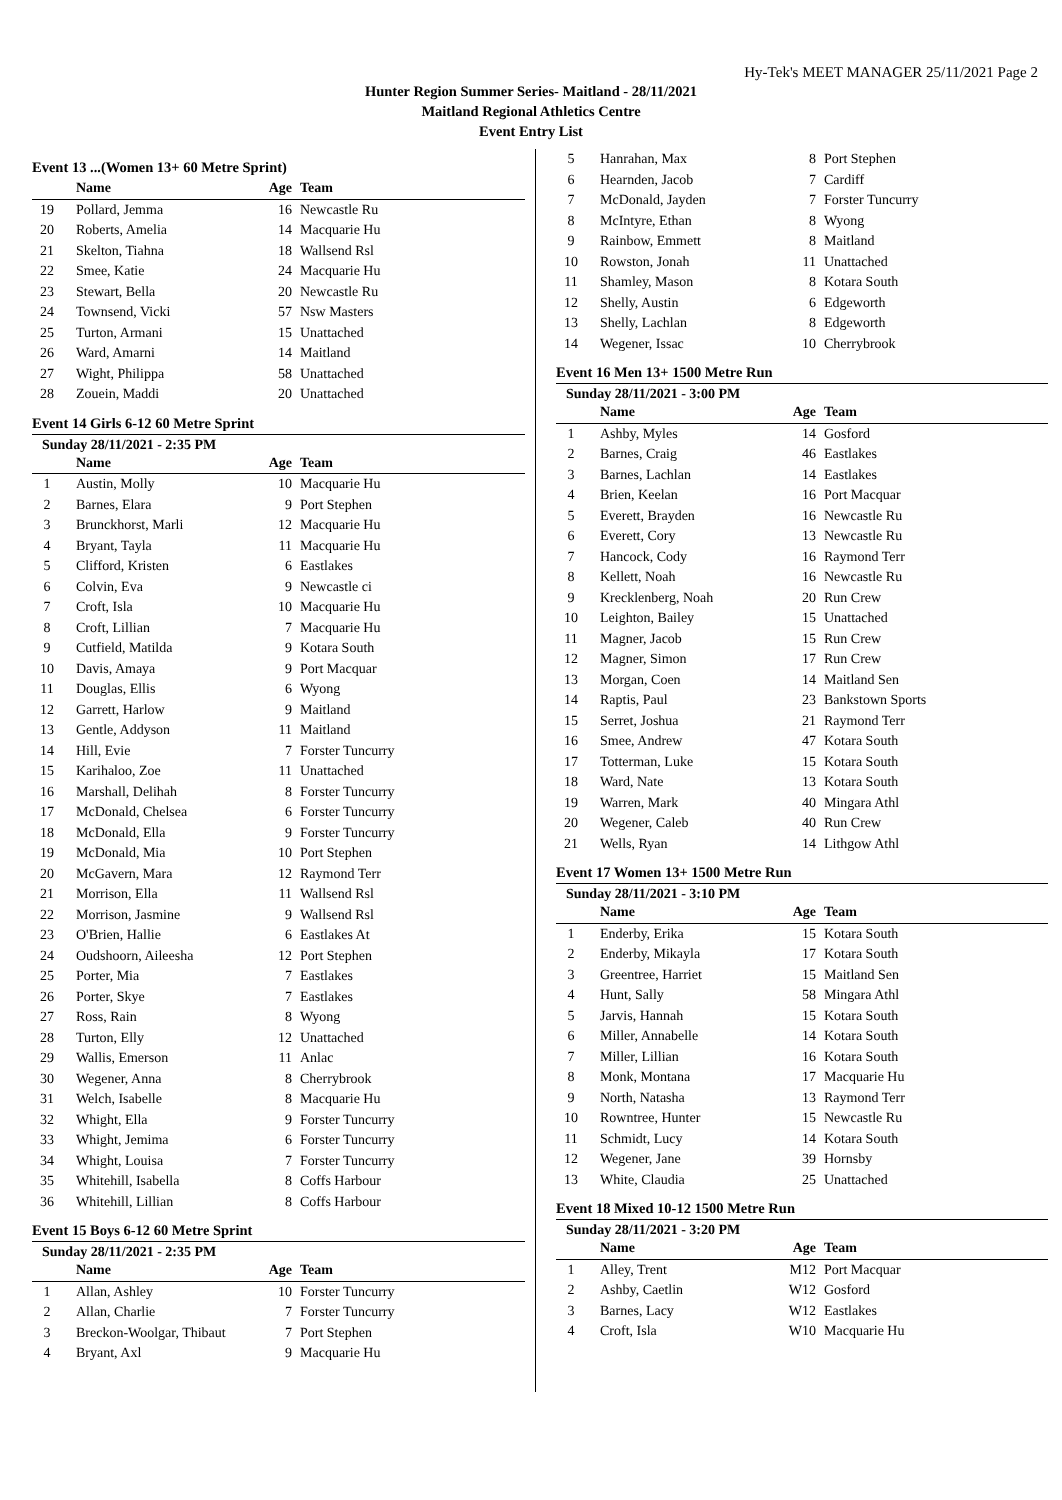Hy-Tek's MEET MANAGER 25/11/2021 Page 2
Hunter Region Summer Series- Maitland - 28/11/2021
Maitland Regional Athletics Centre
Event Entry List
Event 13 ...(Women 13+ 60 Metre Sprint)
| | Name | Age | Team |
| --- | --- | --- | --- |
| 19 | Pollard, Jemma | 16 | Newcastle Ru |
| 20 | Roberts, Amelia | 14 | Macquarie Hu |
| 21 | Skelton, Tiahna | 18 | Wallsend Rsl |
| 22 | Smee, Katie | 24 | Macquarie Hu |
| 23 | Stewart, Bella | 20 | Newcastle Ru |
| 24 | Townsend, Vicki | 57 | Nsw Masters |
| 25 | Turton, Armani | 15 | Unattached |
| 26 | Ward, Amarni | 14 | Maitland |
| 27 | Wight, Philippa | 58 | Unattached |
| 28 | Zouein, Maddi | 20 | Unattached |
Event 14 Girls 6-12 60 Metre Sprint
Sunday 28/11/2021 - 2:35 PM
| | Name | Age | Team |
| --- | --- | --- | --- |
| 1 | Austin, Molly | 10 | Macquarie Hu |
| 2 | Barnes, Elara | 9 | Port Stephen |
| 3 | Brunckhorst, Marli | 12 | Macquarie Hu |
| 4 | Bryant, Tayla | 11 | Macquarie Hu |
| 5 | Clifford, Kristen | 6 | Eastlakes |
| 6 | Colvin, Eva | 9 | Newcastle ci |
| 7 | Croft, Isla | 10 | Macquarie Hu |
| 8 | Croft, Lillian | 7 | Macquarie Hu |
| 9 | Cutfield, Matilda | 9 | Kotara South |
| 10 | Davis, Amaya | 9 | Port Macquar |
| 11 | Douglas, Ellis | 6 | Wyong |
| 12 | Garrett, Harlow | 9 | Maitland |
| 13 | Gentle, Addyson | 11 | Maitland |
| 14 | Hill, Evie | 7 | Forster Tuncurry |
| 15 | Karihaloo, Zoe | 11 | Unattached |
| 16 | Marshall, Delihah | 8 | Forster Tuncurry |
| 17 | McDonald, Chelsea | 6 | Forster Tuncurry |
| 18 | McDonald, Ella | 9 | Forster Tuncurry |
| 19 | McDonald, Mia | 10 | Port Stephen |
| 20 | McGavern, Mara | 12 | Raymond Terr |
| 21 | Morrison, Ella | 11 | Wallsend Rsl |
| 22 | Morrison, Jasmine | 9 | Wallsend Rsl |
| 23 | O'Brien, Hallie | 6 | Eastlakes At |
| 24 | Oudshoorn, Aileesha | 12 | Port Stephen |
| 25 | Porter, Mia | 7 | Eastlakes |
| 26 | Porter, Skye | 7 | Eastlakes |
| 27 | Ross, Rain | 8 | Wyong |
| 28 | Turton, Elly | 12 | Unattached |
| 29 | Wallis, Emerson | 11 | Anlac |
| 30 | Wegener, Anna | 8 | Cherrybrook |
| 31 | Welch, Isabelle | 8 | Macquarie Hu |
| 32 | Whight, Ella | 9 | Forster Tuncurry |
| 33 | Whight, Jemima | 6 | Forster Tuncurry |
| 34 | Whight, Louisa | 7 | Forster Tuncurry |
| 35 | Whitehill, Isabella | 8 | Coffs Harbour |
| 36 | Whitehill, Lillian | 8 | Coffs Harbour |
Event 15 Boys 6-12 60 Metre Sprint
Sunday 28/11/2021 - 2:35 PM
| | Name | Age | Team |
| --- | --- | --- | --- |
| 1 | Allan, Ashley | 10 | Forster Tuncurry |
| 2 | Allan, Charlie | 7 | Forster Tuncurry |
| 3 | Breckon-Woolgar, Thibaut | 7 | Port Stephen |
| 4 | Bryant, Axl | 9 | Macquarie Hu |
| 5 | Hanrahan, Max | 8 | Port Stephen |
| 6 | Hearnden, Jacob | 7 | Cardiff |
| 7 | McDonald, Jayden | 7 | Forster Tuncurry |
| 8 | McIntyre, Ethan | 8 | Wyong |
| 9 | Rainbow, Emmett | 8 | Maitland |
| 10 | Rowston, Jonah | 11 | Unattached |
| 11 | Shamley, Mason | 8 | Kotara South |
| 12 | Shelly, Austin | 6 | Edgeworth |
| 13 | Shelly, Lachlan | 8 | Edgeworth |
| 14 | Wegener, Issac | 10 | Cherrybrook |
Event 16 Men 13+ 1500 Metre Run
Sunday 28/11/2021 - 3:00 PM
| | Name | Age | Team |
| --- | --- | --- | --- |
| 1 | Ashby, Myles | 14 | Gosford |
| 2 | Barnes, Craig | 46 | Eastlakes |
| 3 | Barnes, Lachlan | 14 | Eastlakes |
| 4 | Brien, Keelan | 16 | Port Macquar |
| 5 | Everett, Brayden | 16 | Newcastle Ru |
| 6 | Everett, Cory | 13 | Newcastle Ru |
| 7 | Hancock, Cody | 16 | Raymond Terr |
| 8 | Kellett, Noah | 16 | Newcastle Ru |
| 9 | Krecklenberg, Noah | 20 | Run Crew |
| 10 | Leighton, Bailey | 15 | Unattached |
| 11 | Magner, Jacob | 15 | Run Crew |
| 12 | Magner, Simon | 17 | Run Crew |
| 13 | Morgan, Coen | 14 | Maitland Sen |
| 14 | Raptis, Paul | 23 | Bankstown Sports |
| 15 | Serret, Joshua | 21 | Raymond Terr |
| 16 | Smee, Andrew | 47 | Kotara South |
| 17 | Totterman, Luke | 15 | Kotara South |
| 18 | Ward, Nate | 13 | Kotara South |
| 19 | Warren, Mark | 40 | Mingara Athl |
| 20 | Wegener, Caleb | 40 | Run Crew |
| 21 | Wells, Ryan | 14 | Lithgow Athl |
Event 17 Women 13+ 1500 Metre Run
Sunday 28/11/2021 - 3:10 PM
| | Name | Age | Team |
| --- | --- | --- | --- |
| 1 | Enderby, Erika | 15 | Kotara South |
| 2 | Enderby, Mikayla | 17 | Kotara South |
| 3 | Greentree, Harriet | 15 | Maitland Sen |
| 4 | Hunt, Sally | 58 | Mingara Athl |
| 5 | Jarvis, Hannah | 15 | Kotara South |
| 6 | Miller, Annabelle | 14 | Kotara South |
| 7 | Miller, Lillian | 16 | Kotara South |
| 8 | Monk, Montana | 17 | Macquarie Hu |
| 9 | North, Natasha | 13 | Raymond Terr |
| 10 | Rowntree, Hunter | 15 | Newcastle Ru |
| 11 | Schmidt, Lucy | 14 | Kotara South |
| 12 | Wegener, Jane | 39 | Hornsby |
| 13 | White, Claudia | 25 | Unattached |
Event 18 Mixed 10-12 1500 Metre Run
Sunday 28/11/2021 - 3:20 PM
| | Name | Age | Team |
| --- | --- | --- | --- |
| 1 | Alley, Trent | M12 | Port Macquar |
| 2 | Ashby, Caetlin | W12 | Gosford |
| 3 | Barnes, Lacy | W12 | Eastlakes |
| 4 | Croft, Isla | W10 | Macquarie Hu |